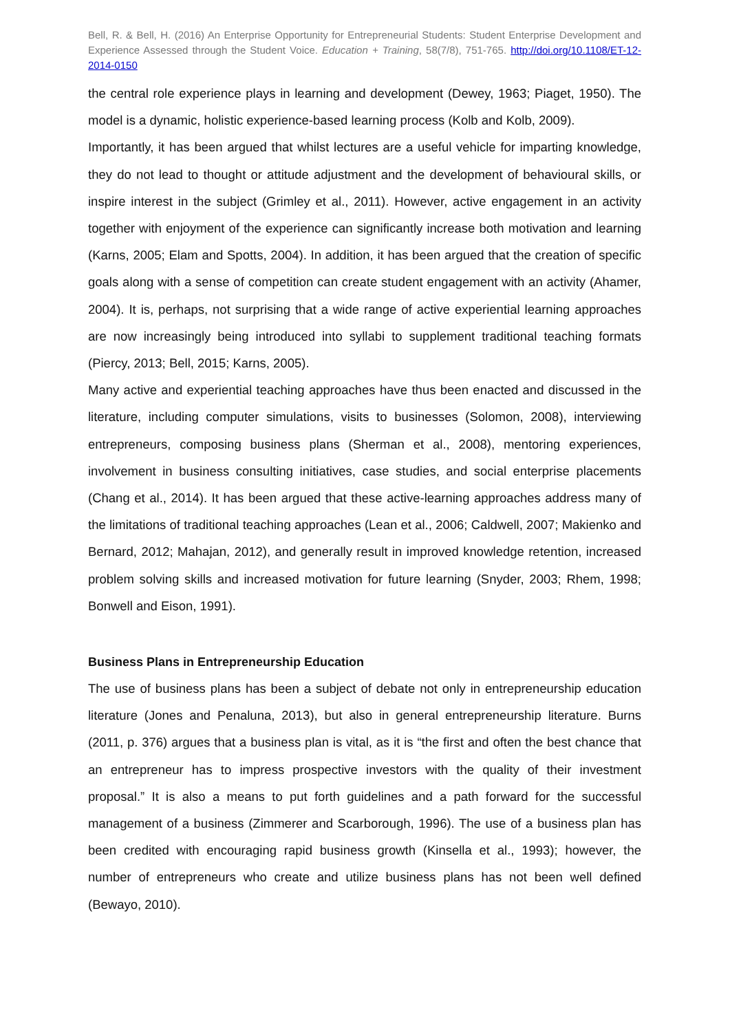Bell, R. & Bell, H. (2016) An Enterprise Opportunity for Entrepreneurial Students: Student Enterprise Development and Experience Assessed through the Student Voice. Education + Training, 58(7/8), 751-765. http://doi.org/10.1108/ET-12-2014-0150
the central role experience plays in learning and development (Dewey, 1963; Piaget, 1950). The model is a dynamic, holistic experience-based learning process (Kolb and Kolb, 2009).
Importantly, it has been argued that whilst lectures are a useful vehicle for imparting knowledge, they do not lead to thought or attitude adjustment and the development of behavioural skills, or inspire interest in the subject (Grimley et al., 2011). However, active engagement in an activity together with enjoyment of the experience can significantly increase both motivation and learning (Karns, 2005; Elam and Spotts, 2004). In addition, it has been argued that the creation of specific goals along with a sense of competition can create student engagement with an activity (Ahamer, 2004). It is, perhaps, not surprising that a wide range of active experiential learning approaches are now increasingly being introduced into syllabi to supplement traditional teaching formats (Piercy, 2013; Bell, 2015; Karns, 2005).
Many active and experiential teaching approaches have thus been enacted and discussed in the literature, including computer simulations, visits to businesses (Solomon, 2008), interviewing entrepreneurs, composing business plans (Sherman et al., 2008), mentoring experiences, involvement in business consulting initiatives, case studies, and social enterprise placements (Chang et al., 2014). It has been argued that these active-learning approaches address many of the limitations of traditional teaching approaches (Lean et al., 2006; Caldwell, 2007; Makienko and Bernard, 2012; Mahajan, 2012), and generally result in improved knowledge retention, increased problem solving skills and increased motivation for future learning (Snyder, 2003; Rhem, 1998; Bonwell and Eison, 1991).
Business Plans in Entrepreneurship Education
The use of business plans has been a subject of debate not only in entrepreneurship education literature (Jones and Penaluna, 2013), but also in general entrepreneurship literature. Burns (2011, p. 376) argues that a business plan is vital, as it is “the first and often the best chance that an entrepreneur has to impress prospective investors with the quality of their investment proposal.” It is also a means to put forth guidelines and a path forward for the successful management of a business (Zimmerer and Scarborough, 1996). The use of a business plan has been credited with encouraging rapid business growth (Kinsella et al., 1993); however, the number of entrepreneurs who create and utilize business plans has not been well defined (Bewayo, 2010).